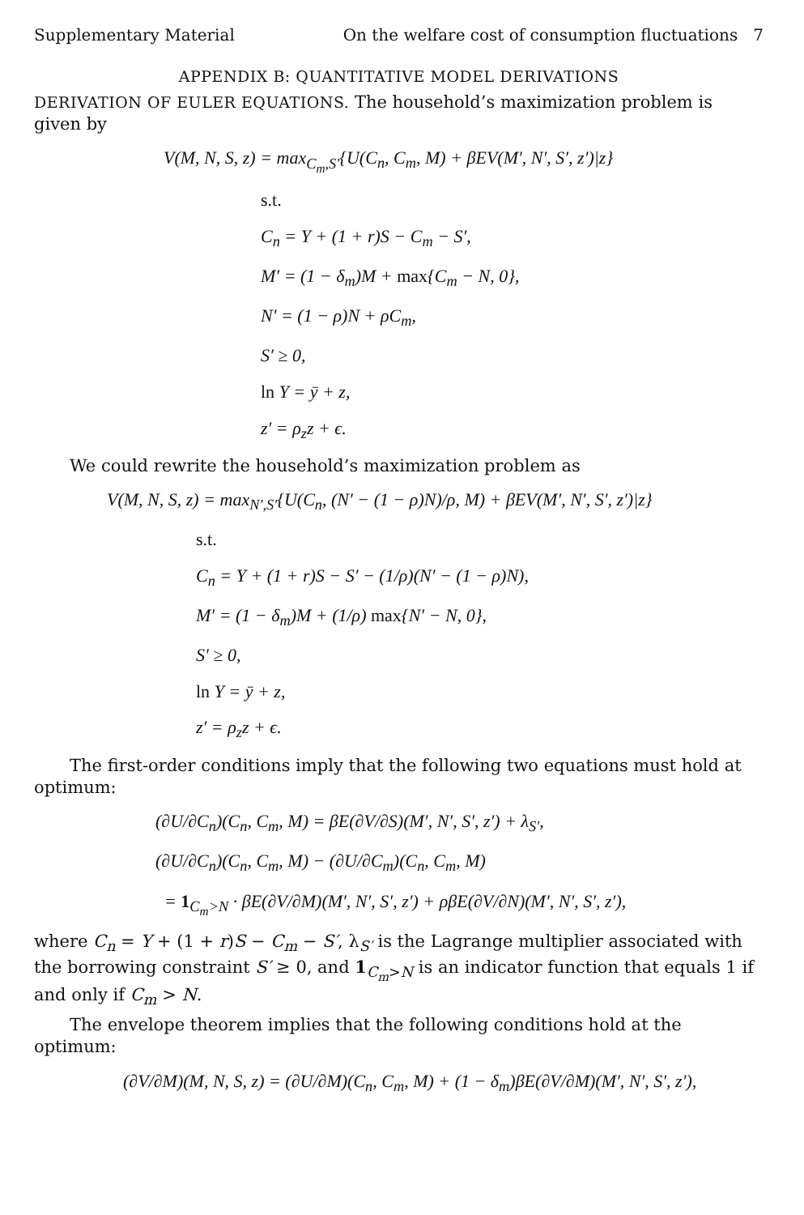Supplementary Material On the welfare cost of consumption fluctuations 7
APPENDIX B: QUANTITATIVE MODEL DERIVATIONS
DERIVATION OF EULER EQUATIONS. The household’s maximization problem is given by
V(M, N, S, z) = max<sub>C<sub>m</sub>,S′</sub>{U(C<sub>n</sub>, C<sub>m</sub>, M) + βEV(M′, N′, S′, z′)|z}
s.t.
C<sub>n</sub> = Y + (1 + r)S − C<sub>m</sub> − S′,
M′ = (1 − δ<sub>m</sub>)M + max{C<sub>m</sub> − N, 0},
N′ = (1 − ρ)N + ρC<sub>m</sub>,
S′ ≥ 0,
ln Y = ȳ + z,
z′ = ρ<sub>z</sub>z + ϵ.
We could rewrite the household’s maximization problem as
V(M, N, S, z) = max<sub>N′,S′</sub>{U(C<sub>n</sub>, (N′ − (1 − ρ)N)/ρ, M) + βEV(M′, N′, S′, z′)|z}
s.t.
C<sub>n</sub> = Y + (1 + r)S − S′ − (1/ρ)(N′ − (1 − ρ)N),
M′ = (1 − δ<sub>m</sub>)M + (1/ρ) max{N′ − N, 0},
S′ ≥ 0,
ln Y = ȳ + z,
z′ = ρ<sub>z</sub>z + ϵ.
The first-order conditions imply that the following two equations must hold at optimum:
(∂U/∂C<sub>n</sub>)(C<sub>n</sub>, C<sub>m</sub>, M) = βE(∂V/∂S)(M′, N′, S′, z′) + λ<sub>S′</sub>,
(∂U/∂C<sub>n</sub>)(C<sub>n</sub>, C<sub>m</sub>, M) − (∂U/∂C<sub>m</sub>)(C<sub>n</sub>, C<sub>m</sub>, M)
= 1<sub>C<sub>m</sub>>N</sub> · βE(∂V/∂M)(M′, N′, S′, z′) + ρβE(∂V/∂N)(M′, N′, S′, z′),
where C<sub>n</sub> = Y + (1 + r)S − C<sub>m</sub> − S′, λ<sub>S′</sub> is the Lagrange multiplier associated with the borrowing constraint S′ ≥ 0, and 1<sub>C<sub>m</sub>>N</sub> is an indicator function that equals 1 if and only if C<sub>m</sub> > N.
The envelope theorem implies that the following conditions hold at the optimum:
(∂V/∂M)(M, N, S, z) = (∂U/∂M)(C<sub>n</sub>, C<sub>m</sub>, M) + (1 − δ<sub>m</sub>)βE(∂V/∂M)(M′, N′, S′, z′),